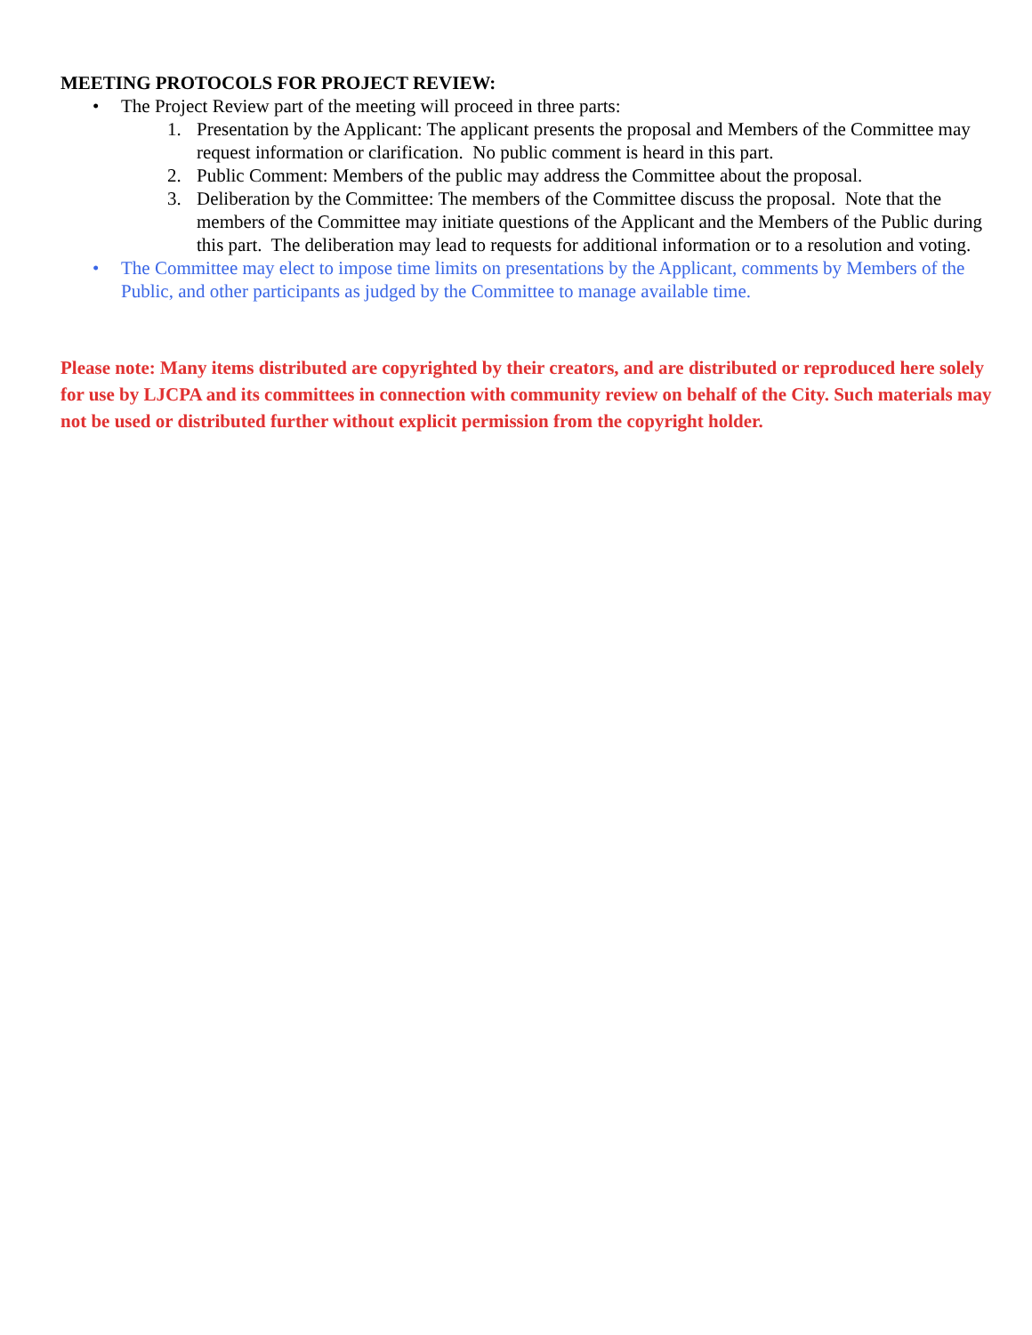MEETING PROTOCOLS FOR PROJECT REVIEW:
• The Project Review part of the meeting will proceed in three parts:
1. Presentation by the Applicant: The applicant presents the proposal and Members of the Committee may request information or clarification. No public comment is heard in this part.
2. Public Comment: Members of the public may address the Committee about the proposal.
3. Deliberation by the Committee: The members of the Committee discuss the proposal. Note that the members of the Committee may initiate questions of the Applicant and the Members of the Public during this part. The deliberation may lead to requests for additional information or to a resolution and voting.
• The Committee may elect to impose time limits on presentations by the Applicant, comments by Members of the Public, and other participants as judged by the Committee to manage available time.
Please note: Many items distributed are copyrighted by their creators, and are distributed or reproduced here solely for use by LJCPA and its committees in connection with community review on behalf of the City. Such materials may not be used or distributed further without explicit permission from the copyright holder.